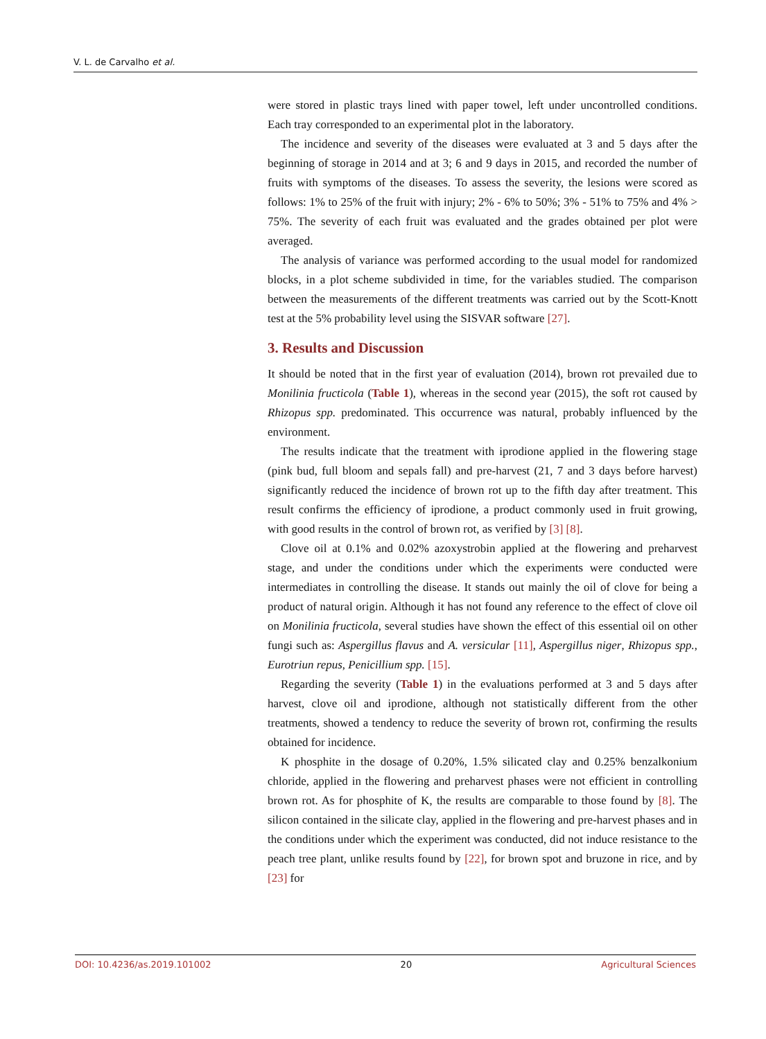V. L. de Carvalho et al.
were stored in plastic trays lined with paper towel, left under uncontrolled conditions. Each tray corresponded to an experimental plot in the laboratory.
The incidence and severity of the diseases were evaluated at 3 and 5 days after the beginning of storage in 2014 and at 3; 6 and 9 days in 2015, and recorded the number of fruits with symptoms of the diseases. To assess the severity, the lesions were scored as follows: 1% to 25% of the fruit with injury; 2% - 6% to 50%; 3% - 51% to 75% and 4% > 75%. The severity of each fruit was evaluated and the grades obtained per plot were averaged.
The analysis of variance was performed according to the usual model for randomized blocks, in a plot scheme subdivided in time, for the variables studied. The comparison between the measurements of the different treatments was carried out by the Scott-Knott test at the 5% probability level using the SISVAR software [27].
3. Results and Discussion
It should be noted that in the first year of evaluation (2014), brown rot prevailed due to Monilinia fructicola (Table 1), whereas in the second year (2015), the soft rot caused by Rhizopus spp. predominated. This occurrence was natural, probably influenced by the environment.
The results indicate that the treatment with iprodione applied in the flowering stage (pink bud, full bloom and sepals fall) and pre-harvest (21, 7 and 3 days before harvest) significantly reduced the incidence of brown rot up to the fifth day after treatment. This result confirms the efficiency of iprodione, a product commonly used in fruit growing, with good results in the control of brown rot, as verified by [3] [8].
Clove oil at 0.1% and 0.02% azoxystrobin applied at the flowering and preharvest stage, and under the conditions under which the experiments were conducted were intermediates in controlling the disease. It stands out mainly the oil of clove for being a product of natural origin. Although it has not found any reference to the effect of clove oil on Monilinia fructicola, several studies have shown the effect of this essential oil on other fungi such as: Aspergillus flavus and A. versicular [11], Aspergillus niger, Rhizopus spp., Eurotriun repus, Penicillium spp. [15].
Regarding the severity (Table 1) in the evaluations performed at 3 and 5 days after harvest, clove oil and iprodione, although not statistically different from the other treatments, showed a tendency to reduce the severity of brown rot, confirming the results obtained for incidence.
K phosphite in the dosage of 0.20%, 1.5% silicated clay and 0.25% benzalkonium chloride, applied in the flowering and preharvest phases were not efficient in controlling brown rot. As for phosphite of K, the results are comparable to those found by [8]. The silicon contained in the silicate clay, applied in the flowering and pre-harvest phases and in the conditions under which the experiment was conducted, did not induce resistance to the peach tree plant, unlike results found by [22], for brown spot and bruzone in rice, and by [23] for
DOI: 10.4236/as.2019.101002 20 Agricultural Sciences